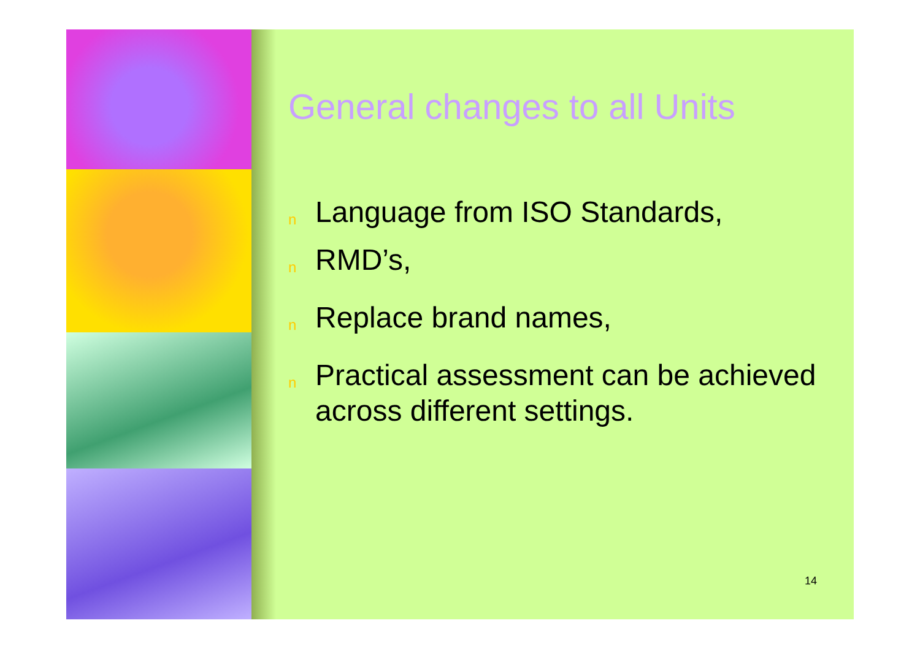General changes to all Units
n Language from ISO Standards,
n RMD’s,
n Replace brand names,
n Practical assessment can be achieved across different settings.
14